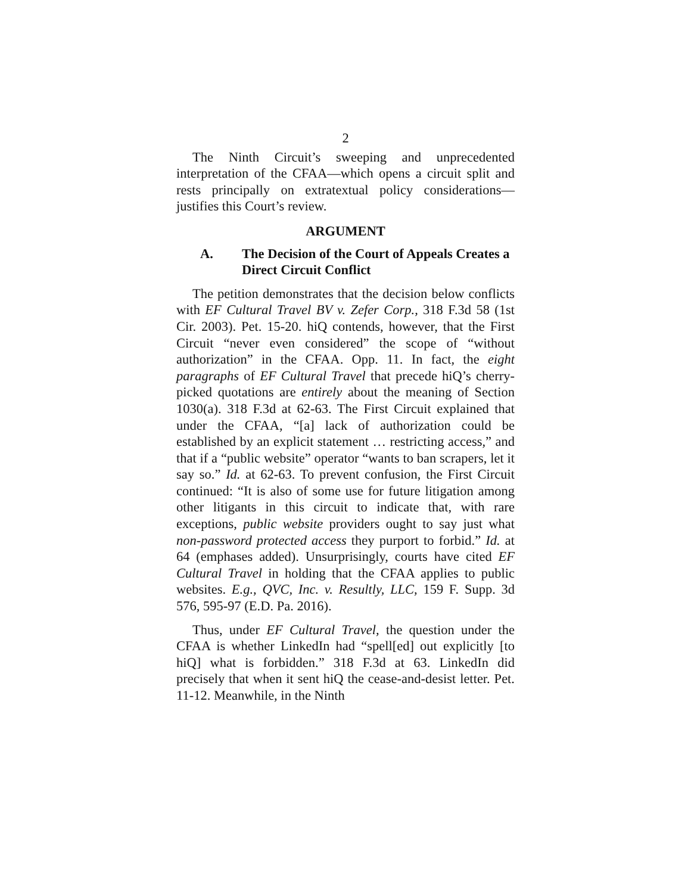2
The Ninth Circuit’s sweeping and unprecedented interpretation of the CFAA—which opens a circuit split and rests principally on extratextual policy considerations—justifies this Court’s review.
ARGUMENT
A. The Decision of the Court of Appeals Creates a Direct Circuit Conflict
The petition demonstrates that the decision below conflicts with EF Cultural Travel BV v. Zefer Corp., 318 F.3d 58 (1st Cir. 2003). Pet. 15-20. hiQ contends, however, that the First Circuit “never even considered” the scope of “without authorization” in the CFAA. Opp. 11. In fact, the eight paragraphs of EF Cultural Travel that precede hiQ’s cherry-picked quotations are entirely about the meaning of Section 1030(a). 318 F.3d at 62-63. The First Circuit explained that under the CFAA, “[a] lack of authorization could be established by an explicit statement … restricting access,” and that if a “public website” operator “wants to ban scrapers, let it say so.” Id. at 62-63. To prevent confusion, the First Circuit continued: “It is also of some use for future litigation among other litigants in this circuit to indicate that, with rare exceptions, public website providers ought to say just what non-password protected access they purport to forbid.” Id. at 64 (emphases added). Unsurprisingly, courts have cited EF Cultural Travel in holding that the CFAA applies to public websites. E.g., QVC, Inc. v. Resultly, LLC, 159 F. Supp. 3d 576, 595-97 (E.D. Pa. 2016).
Thus, under EF Cultural Travel, the question under the CFAA is whether LinkedIn had “spell[ed] out explicitly [to hiQ] what is forbidden.” 318 F.3d at 63. LinkedIn did precisely that when it sent hiQ the cease-and-desist letter. Pet. 11-12. Meanwhile, in the Ninth